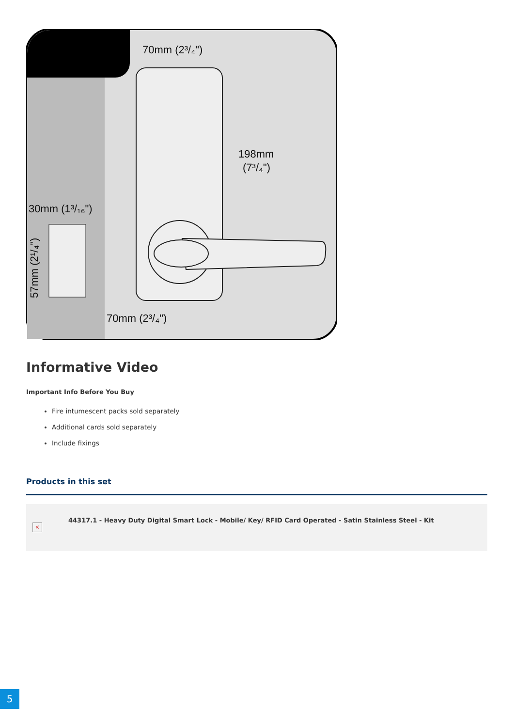70mm (2³/₄")
198mm
(7³/₄")
30mm (1³/₁₆")
57mm (2¹/₄")
70mm (2³/₄")
Informative Video
Important Info Before You Buy
Fire intumescent packs sold separately
Additional cards sold separately
Include fixings
Products in this set
×
44317.1 - Heavy Duty Digital Smart Lock - Mobile/ Key/ RFID Card Operated - Satin Stainless Steel - Kit
5